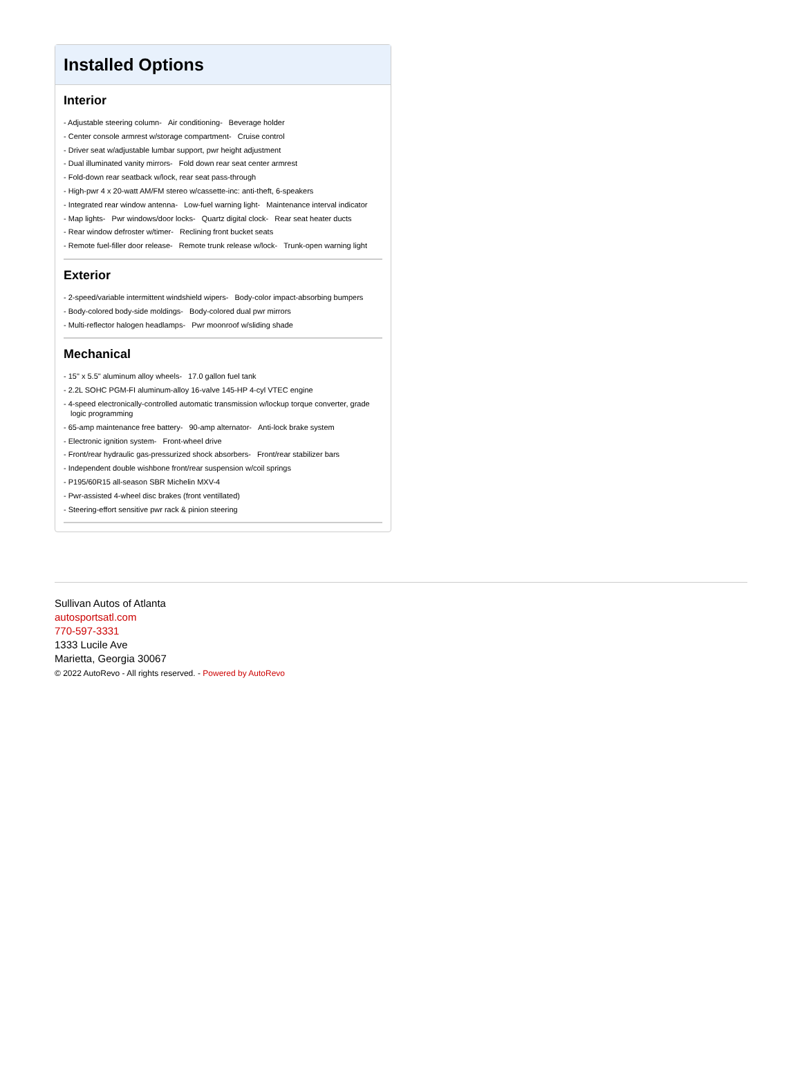Installed Options
Interior
- Adjustable steering column- Air conditioning- Beverage holder
- Center console armrest w/storage compartment- Cruise control
- Driver seat w/adjustable lumbar support, pwr height adjustment
- Dual illuminated vanity mirrors- Fold down rear seat center armrest
- Fold-down rear seatback w/lock, rear seat pass-through
- High-pwr 4 x 20-watt AM/FM stereo w/cassette-inc: anti-theft, 6-speakers
- Integrated rear window antenna- Low-fuel warning light- Maintenance interval indicator
- Map lights- Pwr windows/door locks- Quartz digital clock- Rear seat heater ducts
- Rear window defroster w/timer- Reclining front bucket seats
- Remote fuel-filler door release- Remote trunk release w/lock- Trunk-open warning light
Exterior
- 2-speed/variable intermittent windshield wipers- Body-color impact-absorbing bumpers
- Body-colored body-side moldings- Body-colored dual pwr mirrors
- Multi-reflector halogen headlamps- Pwr moonroof w/sliding shade
Mechanical
- 15" x 5.5" aluminum alloy wheels- 17.0 gallon fuel tank
- 2.2L SOHC PGM-FI aluminum-alloy 16-valve 145-HP 4-cyl VTEC engine
- 4-speed electronically-controlled automatic transmission w/lockup torque converter, grade logic programming
- 65-amp maintenance free battery- 90-amp alternator- Anti-lock brake system
- Electronic ignition system- Front-wheel drive
- Front/rear hydraulic gas-pressurized shock absorbers- Front/rear stabilizer bars
- Independent double wishbone front/rear suspension w/coil springs
- P195/60R15 all-season SBR Michelin MXV-4
- Pwr-assisted 4-wheel disc brakes (front ventillated)
- Steering-effort sensitive pwr rack & pinion steering
Sullivan Autos of Atlanta
autosportsatl.com
770-597-3331
1333 Lucile Ave
Marietta, Georgia 30067
© 2022 AutoRevo - All rights reserved. - Powered by AutoRevo